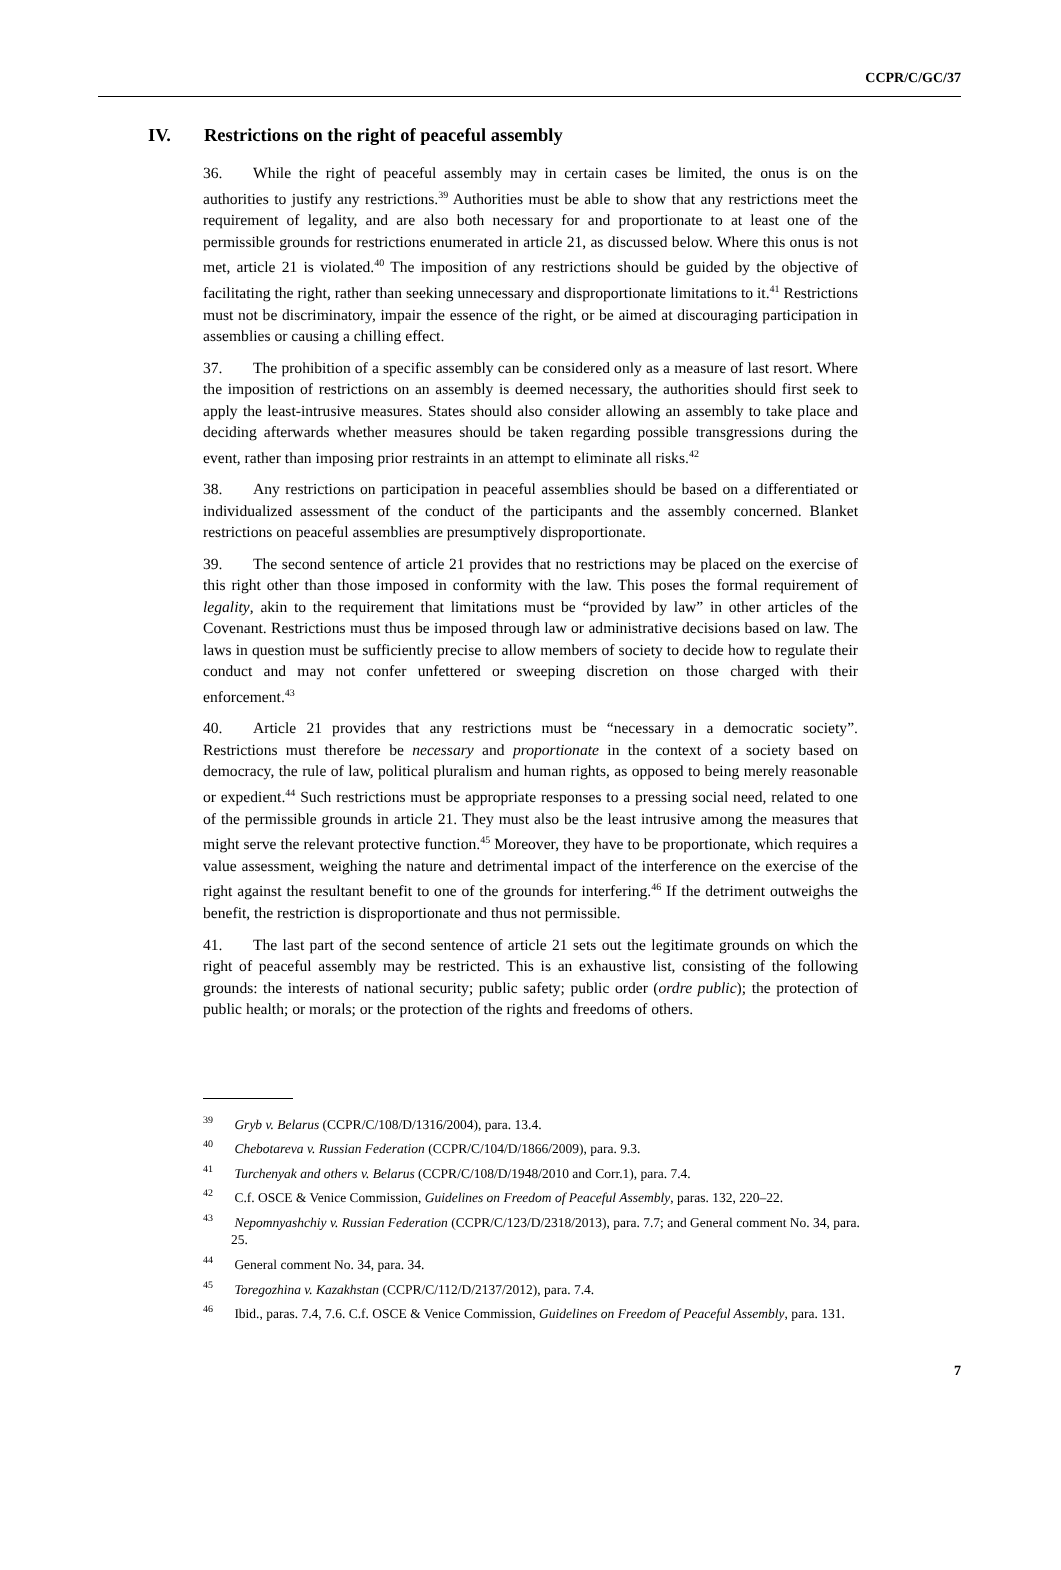CCPR/C/GC/37
IV. Restrictions on the right of peaceful assembly
36. While the right of peaceful assembly may in certain cases be limited, the onus is on the authorities to justify any restrictions.<sup>39</sup> Authorities must be able to show that any restrictions meet the requirement of legality, and are also both necessary for and proportionate to at least one of the permissible grounds for restrictions enumerated in article 21, as discussed below. Where this onus is not met, article 21 is violated.<sup>40</sup> The imposition of any restrictions should be guided by the objective of facilitating the right, rather than seeking unnecessary and disproportionate limitations to it.<sup>41</sup> Restrictions must not be discriminatory, impair the essence of the right, or be aimed at discouraging participation in assemblies or causing a chilling effect.
37. The prohibition of a specific assembly can be considered only as a measure of last resort. Where the imposition of restrictions on an assembly is deemed necessary, the authorities should first seek to apply the least-intrusive measures. States should also consider allowing an assembly to take place and deciding afterwards whether measures should be taken regarding possible transgressions during the event, rather than imposing prior restraints in an attempt to eliminate all risks.<sup>42</sup>
38. Any restrictions on participation in peaceful assemblies should be based on a differentiated or individualized assessment of the conduct of the participants and the assembly concerned. Blanket restrictions on peaceful assemblies are presumptively disproportionate.
39. The second sentence of article 21 provides that no restrictions may be placed on the exercise of this right other than those imposed in conformity with the law. This poses the formal requirement of legality, akin to the requirement that limitations must be “provided by law” in other articles of the Covenant. Restrictions must thus be imposed through law or administrative decisions based on law. The laws in question must be sufficiently precise to allow members of society to decide how to regulate their conduct and may not confer unfettered or sweeping discretion on those charged with their enforcement.<sup>43</sup>
40. Article 21 provides that any restrictions must be “necessary in a democratic society”. Restrictions must therefore be necessary and proportionate in the context of a society based on democracy, the rule of law, political pluralism and human rights, as opposed to being merely reasonable or expedient.<sup>44</sup> Such restrictions must be appropriate responses to a pressing social need, related to one of the permissible grounds in article 21. They must also be the least intrusive among the measures that might serve the relevant protective function.<sup>45</sup> Moreover, they have to be proportionate, which requires a value assessment, weighing the nature and detrimental impact of the interference on the exercise of the right against the resultant benefit to one of the grounds for interfering.<sup>46</sup> If the detriment outweighs the benefit, the restriction is disproportionate and thus not permissible.
41. The last part of the second sentence of article 21 sets out the legitimate grounds on which the right of peaceful assembly may be restricted. This is an exhaustive list, consisting of the following grounds: the interests of national security; public safety; public order (ordre public); the protection of public health; or morals; or the protection of the rights and freedoms of others.
<sup>39</sup> Gryb v. Belarus (CCPR/C/108/D/1316/2004), para. 13.4.
<sup>40</sup> Chebotareva v. Russian Federation (CCPR/C/104/D/1866/2009), para. 9.3.
<sup>41</sup> Turchenyak and others v. Belarus (CCPR/C/108/D/1948/2010 and Corr.1), para. 7.4.
<sup>42</sup> C.f. OSCE & Venice Commission, Guidelines on Freedom of Peaceful Assembly, paras. 132, 220–22.
<sup>43</sup> Nepomnyashchiy v. Russian Federation (CCPR/C/123/D/2318/2013), para. 7.7; and General comment No. 34, para. 25.
<sup>44</sup> General comment No. 34, para. 34.
<sup>45</sup> Toregozhina v. Kazakhstan (CCPR/C/112/D/2137/2012), para. 7.4.
<sup>46</sup> Ibid., paras. 7.4, 7.6. C.f. OSCE & Venice Commission, Guidelines on Freedom of Peaceful Assembly, para. 131.
7